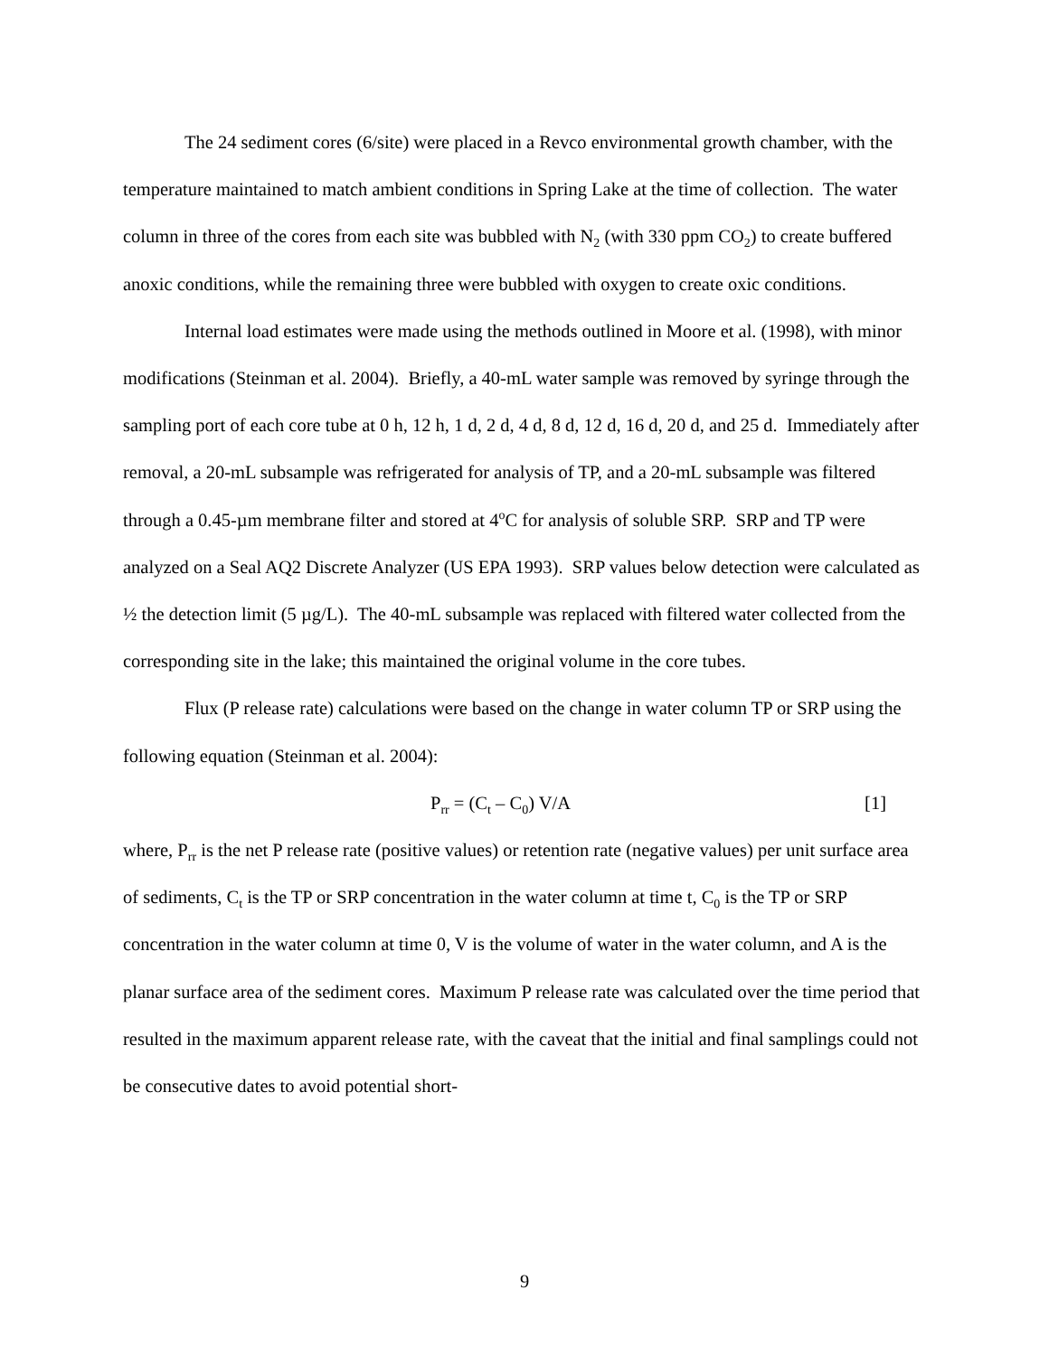The 24 sediment cores (6/site) were placed in a Revco environmental growth chamber, with the temperature maintained to match ambient conditions in Spring Lake at the time of collection. The water column in three of the cores from each site was bubbled with N<sub>2</sub> (with 330 ppm CO<sub>2</sub>) to create buffered anoxic conditions, while the remaining three were bubbled with oxygen to create oxic conditions.
Internal load estimates were made using the methods outlined in Moore et al. (1998), with minor modifications (Steinman et al. 2004). Briefly, a 40-mL water sample was removed by syringe through the sampling port of each core tube at 0 h, 12 h, 1 d, 2 d, 4 d, 8 d, 12 d, 16 d, 20 d, and 25 d. Immediately after removal, a 20-mL subsample was refrigerated for analysis of TP, and a 20-mL subsample was filtered through a 0.45-µm membrane filter and stored at 4<sup>o</sup>C for analysis of soluble SRP. SRP and TP were analyzed on a Seal AQ2 Discrete Analyzer (US EPA 1993). SRP values below detection were calculated as ½ the detection limit (5 µg/L). The 40-mL subsample was replaced with filtered water collected from the corresponding site in the lake; this maintained the original volume in the core tubes.
Flux (P release rate) calculations were based on the change in water column TP or SRP using the following equation (Steinman et al. 2004):
P<sub>rr</sub> = (C<sub>t</sub> – C<sub>0</sub>) V/A [1]
where, P<sub>rr</sub> is the net P release rate (positive values) or retention rate (negative values) per unit surface area of sediments, C<sub>t</sub> is the TP or SRP concentration in the water column at time t, C<sub>0</sub> is the TP or SRP concentration in the water column at time 0, V is the volume of water in the water column, and A is the planar surface area of the sediment cores. Maximum P release rate was calculated over the time period that resulted in the maximum apparent release rate, with the caveat that the initial and final samplings could not be consecutive dates to avoid potential short-
9